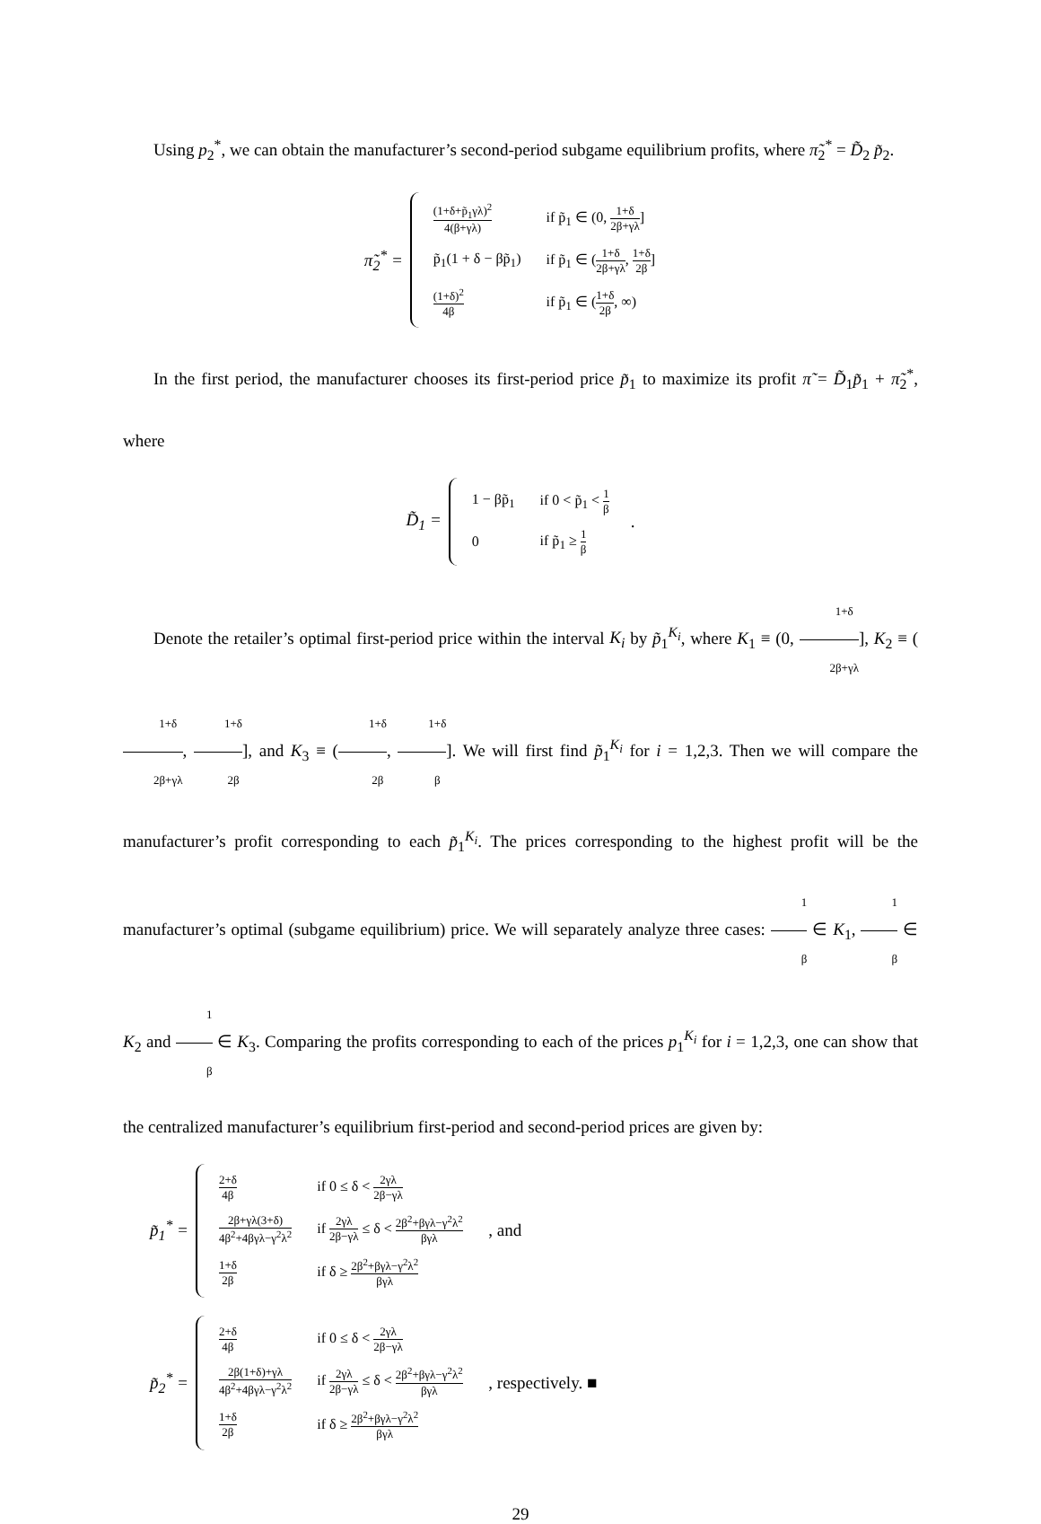Using p<sub>2</sub><sup>*</sup>, we can obtain the manufacturer’s second-period subgame equilibrium profits, where π̃<sub>2</sub><sup>*</sup> = D̃<sub>2</sub> p̃<sub>2</sub>.
π̃<sub>2</sub><sup>*</sup> =
| (1+δ+p̃<sub>1</sub>γλ)<sup>2</sup> 4(β+γλ) | if p̃<sub>1</sub> ∈ (0, 1+δ 2β+γλ ] |
| p̃<sub>1</sub>(1 + δ − βp̃<sub>1</sub>) | if p̃<sub>1</sub> ∈ ( 1+δ 2β+γλ , 1+δ 2β ] |
| (1+δ)<sup>2</sup> 4β | if p̃<sub>1</sub> ∈ ( 1+δ 2β , ∞) |
In the first period, the manufacturer chooses its first-period price p̃<sub>1</sub> to maximize its profit π̃ = D̃<sub>1</sub>p̃<sub>1</sub> + π̃<sub>2</sub><sup>*</sup>, where
D̃<sub>1</sub> =
| 1 − βp̃<sub>1</sub> | if 0 < p̃<sub>1</sub> < 1 β |
| 0 | if p̃<sub>1</sub> ≥ 1 β |
.
Denote the retailer’s optimal first-period price within the interval K<sub>i</sub> by p̃<sub>1</sub><sup>K<sub>i</sub></sup>, where K<sub>1</sub> ≡ (0, 1+δ 2β+γλ], K<sub>2</sub> ≡ (1+δ 2β+γλ, 1+δ 2β], and K<sub>3</sub> ≡ (1+δ 2β, 1+δ β]. We will first find p̃<sub>1</sub><sup>K<sub>i</sub></sup> for i = 1,2,3. Then we will compare the manufacturer’s profit corresponding to each p̃<sub>1</sub><sup>K<sub>i</sub></sup>. The prices corresponding to the highest profit will be the manufacturer’s optimal (subgame equilibrium) price. We will separately analyze three cases: 1 β ∈ K<sub>1</sub>, 1 β ∈ K<sub>2</sub> and 1 β ∈ K<sub>3</sub>. Comparing the profits corresponding to each of the prices p<sub>1</sub><sup>K<sub>i</sub></sup> for i = 1,2,3, one can show that the centralized manufacturer’s equilibrium first-period and second-period prices are given by:
p̃<sub>1</sub><sup>*</sup> =
| 2+δ 4β | if 0 ≤ δ < 2γλ 2β−γλ |
| 2β+γλ(3+δ) 4β<sup>2</sup>+4βγλ−γ<sup>2</sup>λ<sup>2</sup> | if 2γλ 2β−γλ ≤ δ < 2β<sup>2</sup>+βγλ−γ<sup>2</sup>λ<sup>2</sup> βγλ |
| 1+δ 2β | if δ ≥ 2β<sup>2</sup>+βγλ−γ<sup>2</sup>λ<sup>2</sup> βγλ |
, and
p̃<sub>2</sub><sup>*</sup> =
| 2+δ 4β | if 0 ≤ δ < 2γλ 2β−γλ |
| 2β(1+δ)+γλ 4β<sup>2</sup>+4βγλ−γ<sup>2</sup>λ<sup>2</sup> | if 2γλ 2β−γλ ≤ δ < 2β<sup>2</sup>+βγλ−γ<sup>2</sup>λ<sup>2</sup> βγλ |
| 1+δ 2β | if δ ≥ 2β<sup>2</sup>+βγλ−γ<sup>2</sup>λ<sup>2</sup> βγλ |
, respectively. ■
29